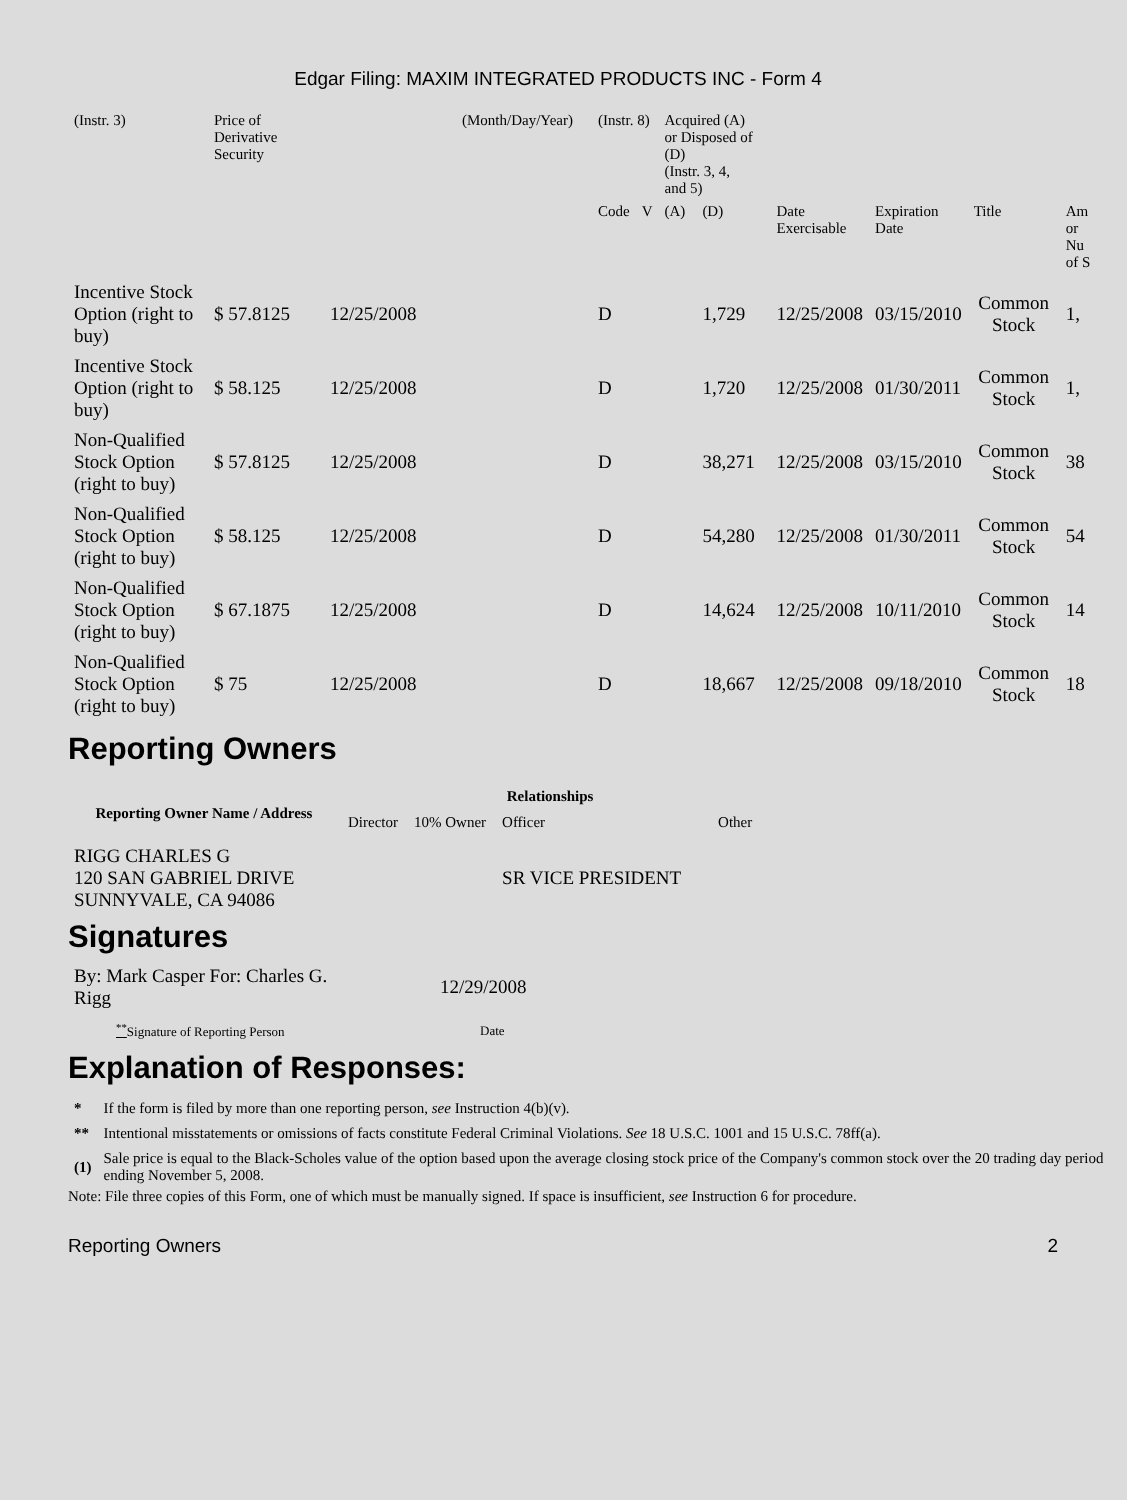Edgar Filing: MAXIM INTEGRATED PRODUCTS INC - Form 4
| (Instr. 3) | Price of Derivative Security | | (Month/Day/Year) | (Instr. 8) | | Acquired (A) or Disposed of (D) (Instr. 3, 4, and 5) | | | | | |
| | | | | Code | V | (A) | (D) | Date Exercisable | Expiration Date | Title | Am or Nu of S |
| Incentive Stock Option (right to buy) | $ 57.8125 | 12/25/2008 | | D | | | 1,729 | 12/25/2008 | 03/15/2010 | Common Stock | 1, |
| Incentive Stock Option (right to buy) | $ 58.125 | 12/25/2008 | | D | | | 1,720 | 12/25/2008 | 01/30/2011 | Common Stock | 1, |
| Non-Qualified Stock Option (right to buy) | $ 57.8125 | 12/25/2008 | | D | | | 38,271 | 12/25/2008 | 03/15/2010 | Common Stock | 38 |
| Non-Qualified Stock Option (right to buy) | $ 58.125 | 12/25/2008 | | D | | | 54,280 | 12/25/2008 | 01/30/2011 | Common Stock | 54 |
| Non-Qualified Stock Option (right to buy) | $ 67.1875 | 12/25/2008 | | D | | | 14,624 | 12/25/2008 | 10/11/2010 | Common Stock | 14 |
| Non-Qualified Stock Option (right to buy) | $ 75 | 12/25/2008 | | D | | | 18,667 | 12/25/2008 | 09/18/2010 | Common Stock | 18 |
Reporting Owners
| Reporting Owner Name / Address | Relationships | | | |
| --- | --- | --- | --- | --- |
| | Director | 10% Owner | Officer | Other |
| RIGG CHARLES G 120 SAN GABRIEL DRIVE SUNNYVALE, CA 94086 | | | SR VICE PRESIDENT | |
Signatures
| By: Mark Casper For: Charles G. Rigg | 12/29/2008 |
| <sup>**</sup> Signature of Reporting Person | Date |
Explanation of Responses:
| * | If the form is filed by more than one reporting person, see Instruction 4(b)(v). |
| ** | Intentional misstatements or omissions of facts constitute Federal Criminal Violations. See 18 U.S.C. 1001 and 15 U.S.C. 78ff(a). |
| (1) | Sale price is equal to the Black-Scholes value of the option based upon the average closing stock price of the Company's common stock over the 20 trading day period ending November 5, 2008. |
Note: File three copies of this Form, one of which must be manually signed. If space is insufficient, see Instruction 6 for procedure.
Reporting Owners 2